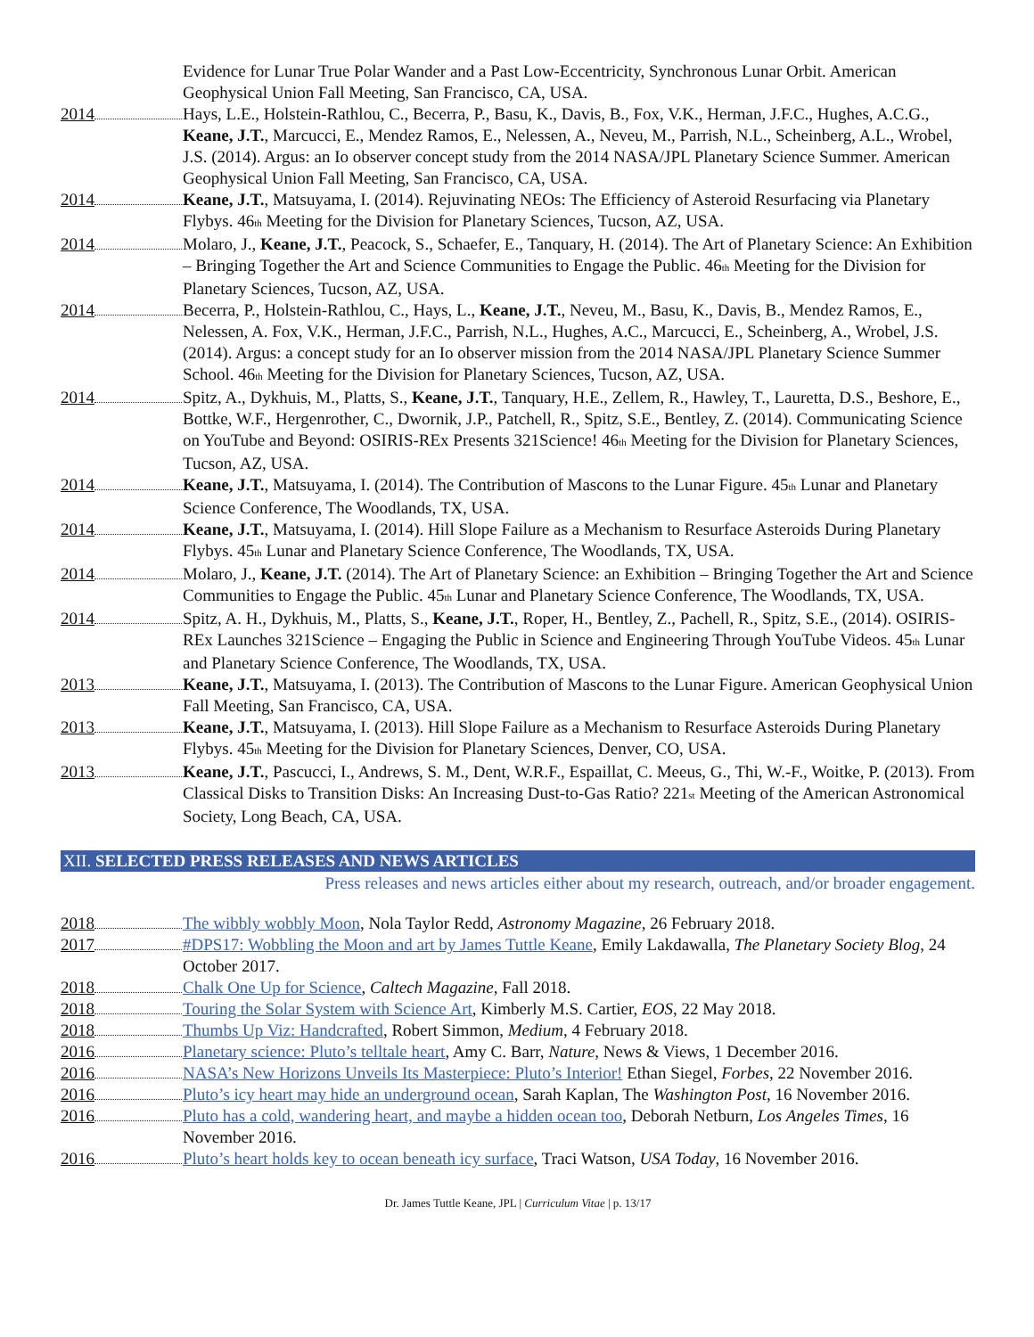Evidence for Lunar True Polar Wander and a Past Low-Eccentricity, Synchronous Lunar Orbit. American Geophysical Union Fall Meeting, San Francisco, CA, USA.
2014 Hays, L.E., Holstein-Rathlou, C., Becerra, P., Basu, K., Davis, B., Fox, V.K., Herman, J.F.C., Hughes, A.C.G., Keane, J.T., Marcucci, E., Mendez Ramos, E., Nelessen, A., Neveu, M., Parrish, N.L., Scheinberg, A.L., Wrobel, J.S. (2014). Argus: an Io observer concept study from the 2014 NASA/JPL Planetary Science Summer. American Geophysical Union Fall Meeting, San Francisco, CA, USA.
2014 Keane, J.T., Matsuyama, I. (2014). Rejuvinating NEOs: The Efficiency of Asteroid Resurfacing via Planetary Flybys. 46<sub>th</sub> Meeting for the Division for Planetary Sciences, Tucson, AZ, USA.
2014 Molaro, J., Keane, J.T., Peacock, S., Schaefer, E., Tanquary, H. (2014). The Art of Planetary Science: An Exhibition – Bringing Together the Art and Science Communities to Engage the Public. 46<sub>th</sub> Meeting for the Division for Planetary Sciences, Tucson, AZ, USA.
2014 Becerra, P., Holstein-Rathlou, C., Hays, L., Keane, J.T., Neveu, M., Basu, K., Davis, B., Mendez Ramos, E., Nelessen, A. Fox, V.K., Herman, J.F.C., Parrish, N.L., Hughes, A.C., Marcucci, E., Scheinberg, A., Wrobel, J.S. (2014). Argus: a concept study for an Io observer mission from the 2014 NASA/JPL Planetary Science Summer School. 46<sub>th</sub> Meeting for the Division for Planetary Sciences, Tucson, AZ, USA.
2014 Spitz, A., Dykhuis, M., Platts, S., Keane, J.T., Tanquary, H.E., Zellem, R., Hawley, T., Lauretta, D.S., Beshore, E., Bottke, W.F., Hergenrother, C., Dwornik, J.P., Patchell, R., Spitz, S.E., Bentley, Z. (2014). Communicating Science on YouTube and Beyond: OSIRIS-REx Presents 321Science! 46<sub>th</sub> Meeting for the Division for Planetary Sciences, Tucson, AZ, USA.
2014 Keane, J.T., Matsuyama, I. (2014). The Contribution of Mascons to the Lunar Figure. 45<sub>th</sub> Lunar and Planetary Science Conference, The Woodlands, TX, USA.
2014 Keane, J.T., Matsuyama, I. (2014). Hill Slope Failure as a Mechanism to Resurface Asteroids During Planetary Flybys. 45<sub>th</sub> Lunar and Planetary Science Conference, The Woodlands, TX, USA.
2014 Molaro, J., Keane, J.T. (2014). The Art of Planetary Science: an Exhibition – Bringing Together the Art and Science Communities to Engage the Public. 45<sub>th</sub> Lunar and Planetary Science Conference, The Woodlands, TX, USA.
2014 Spitz, A. H., Dykhuis, M., Platts, S., Keane, J.T., Roper, H., Bentley, Z., Pachell, R., Spitz, S.E., (2014). OSIRIS-REx Launches 321Science – Engaging the Public in Science and Engineering Through YouTube Videos. 45<sub>th</sub> Lunar and Planetary Science Conference, The Woodlands, TX, USA.
2013 Keane, J.T., Matsuyama, I. (2013). The Contribution of Mascons to the Lunar Figure. American Geophysical Union Fall Meeting, San Francisco, CA, USA.
2013 Keane, J.T., Matsuyama, I. (2013). Hill Slope Failure as a Mechanism to Resurface Asteroids During Planetary Flybys. 45<sub>th</sub> Meeting for the Division for Planetary Sciences, Denver, CO, USA.
2013 Keane, J.T., Pascucci, I., Andrews, S. M., Dent, W.R.F., Espaillat, C. Meeus, G., Thi, W.-F., Woitke, P. (2013). From Classical Disks to Transition Disks: An Increasing Dust-to-Gas Ratio? 221<sub>st</sub> Meeting of the American Astronomical Society, Long Beach, CA, USA.
XII. SELECTED PRESS RELEASES AND NEWS ARTICLES
Press releases and news articles either about my research, outreach, and/or broader engagement.
2018 The wibbly wobbly Moon, Nola Taylor Redd, Astronomy Magazine, 26 February 2018.
2017 #DPS17: Wobbling the Moon and art by James Tuttle Keane, Emily Lakdawalla, The Planetary Society Blog, 24 October 2017.
2018 Chalk One Up for Science, Caltech Magazine, Fall 2018.
2018 Touring the Solar System with Science Art, Kimberly M.S. Cartier, EOS, 22 May 2018.
2018 Thumbs Up Viz: Handcrafted, Robert Simmon, Medium, 4 February 2018.
2016 Planetary science: Pluto’s telltale heart, Amy C. Barr, Nature, News & Views, 1 December 2016.
2016 NASA’s New Horizons Unveils Its Masterpiece: Pluto’s Interior! Ethan Siegel, Forbes, 22 November 2016.
2016 Pluto’s icy heart may hide an underground ocean, Sarah Kaplan, The Washington Post, 16 November 2016.
2016 Pluto has a cold, wandering heart, and maybe a hidden ocean too, Deborah Netburn, Los Angeles Times, 16 November 2016.
2016 Pluto’s heart holds key to ocean beneath icy surface, Traci Watson, USA Today, 16 November 2016.
Dr. James Tuttle Keane, JPL | Curriculum Vitae | p. 13/17